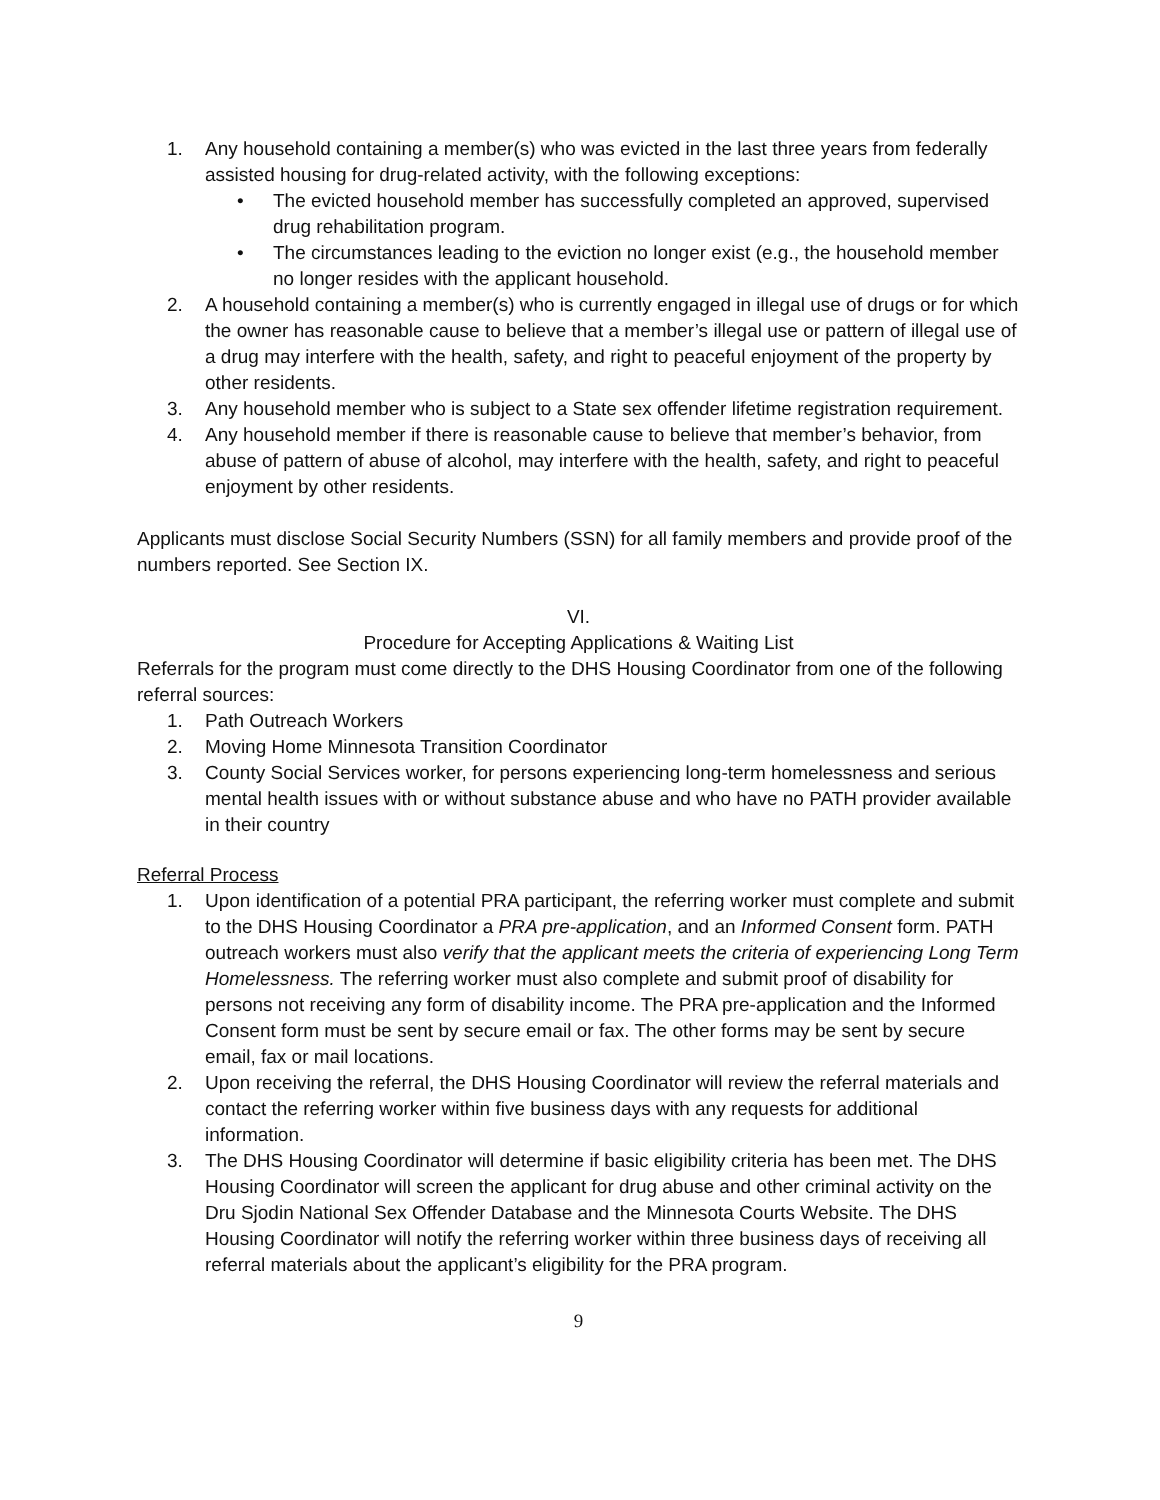1. Any household containing a member(s) who was evicted in the last three years from federally assisted housing for drug-related activity, with the following exceptions:
• The evicted household member has successfully completed an approved, supervised drug rehabilitation program.
• The circumstances leading to the eviction no longer exist (e.g., the household member no longer resides with the applicant household.
2. A household containing a member(s) who is currently engaged in illegal use of drugs or for which the owner has reasonable cause to believe that a member’s illegal use or pattern of illegal use of a drug may interfere with the health, safety, and right to peaceful enjoyment of the property by other residents.
3. Any household member who is subject to a State sex offender lifetime registration requirement.
4. Any household member if there is reasonable cause to believe that member’s behavior, from abuse of pattern of abuse of alcohol, may interfere with the health, safety, and right to peaceful enjoyment by other residents.
Applicants must disclose Social Security Numbers (SSN) for all family members and provide proof of the numbers reported. See Section IX.
VI.
Procedure for Accepting Applications & Waiting List
Referrals for the program must come directly to the DHS Housing Coordinator from one of the following referral sources:
1. Path Outreach Workers
2. Moving Home Minnesota Transition Coordinator
3. County Social Services worker, for persons experiencing long-term homelessness and serious mental health issues with or without substance abuse and who have no PATH provider available in their country
Referral Process
1. Upon identification of a potential PRA participant, the referring worker must complete and submit to the DHS Housing Coordinator a PRA pre-application, and an Informed Consent form. PATH outreach workers must also verify that the applicant meets the criteria of experiencing Long Term Homelessness. The referring worker must also complete and submit proof of disability for persons not receiving any form of disability income. The PRA pre-application and the Informed Consent form must be sent by secure email or fax. The other forms may be sent by secure email, fax or mail locations.
2. Upon receiving the referral, the DHS Housing Coordinator will review the referral materials and contact the referring worker within five business days with any requests for additional information.
3. The DHS Housing Coordinator will determine if basic eligibility criteria has been met. The DHS Housing Coordinator will screen the applicant for drug abuse and other criminal activity on the Dru Sjodin National Sex Offender Database and the Minnesota Courts Website. The DHS Housing Coordinator will notify the referring worker within three business days of receiving all referral materials about the applicant’s eligibility for the PRA program.
9